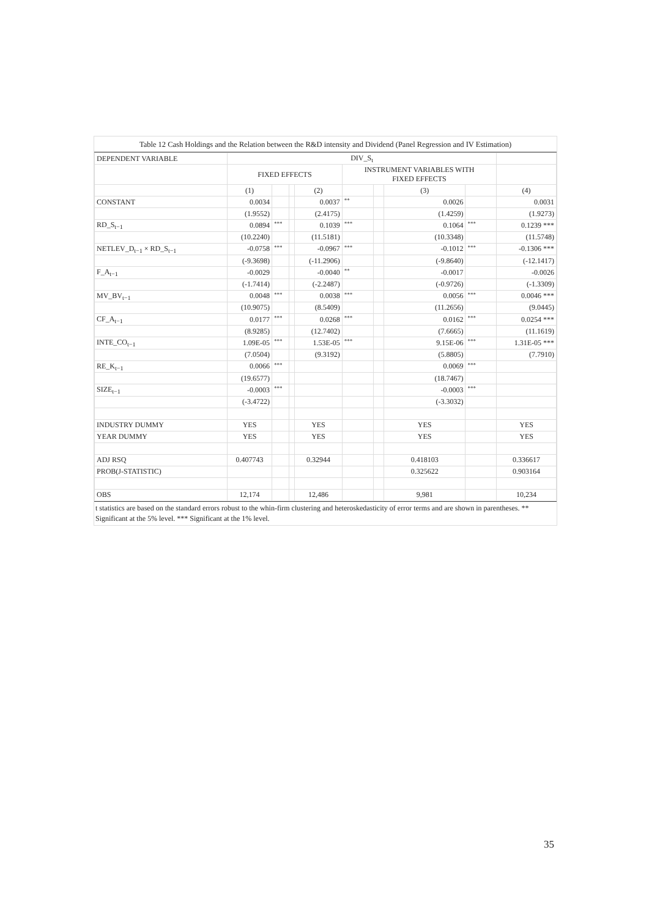Table 12 Cash Holdings and the Relation between the R&D intensity and Dividend (Panel Regression and IV Estimation)
| DEPENDENT VARIABLE | DIV_S<sub>t</sub> | | | | | | | | |
| --- | --- | --- | --- | --- | --- | --- | --- | --- | --- |
| | FIXED EFFECTS | | | | INSTRUMENT VARIABLES WITH FIXED EFFECTS | | | | |
| | (1) | | | (2) | | | (3) | | (4) |
| CONSTANT | 0.0034 | | | 0.0037 | ** | | 0.0026 | | 0.0031 |
| | (1.9552) | | | (2.4175) | | | (1.4259) | | (1.9273) |
| RD_S<sub>t−1</sub> | 0.0894 | *** | | 0.1039 | *** | | 0.1064 | *** | 0.1239 *** |
| | (10.2240) | | | (11.5181) | | | (10.3348) | | (11.5748) |
| NETLEV_D<sub>t−1</sub> × RD_S<sub>t−1</sub> | -0.0758 | *** | | -0.0967 | *** | | -0.1012 | *** | -0.1306 *** |
| | (-9.3698) | | | (-11.2906) | | | (-9.8640) | | (-12.1417) |
| F_A<sub>t−1</sub> | -0.0029 | | | -0.0040 | ** | | -0.0017 | | -0.0026 |
| | (-1.7414) | | | (-2.2487) | | | (-0.9726) | | (-1.3309) |
| MV_BV<sub>t−1</sub> | 0.0048 | *** | | 0.0038 | *** | | 0.0056 | *** | 0.0046 *** |
| | (10.9075) | | | (8.5409) | | | (11.2656) | | (9.0445) |
| CF_A<sub>t−1</sub> | 0.0177 | *** | | 0.0268 | *** | | 0.0162 | *** | 0.0254 *** |
| | (8.9285) | | | (12.7402) | | | (7.6665) | | (11.1619) |
| INTE_CO<sub>t−1</sub> | 1.09E-05 | *** | | 1.53E-05 | *** | | 9.15E-06 | *** | 1.31E-05 *** |
| | (7.0504) | | | (9.3192) | | | (5.8805) | | (7.7910) |
| RE_K<sub>t−1</sub> | 0.0066 | *** | | | | | 0.0069 | *** | |
| | (19.6577) | | | | | | (18.7467) | | |
| SIZE<sub>t−1</sub> | -0.0003 | *** | | | | | -0.0003 | *** | |
| | (-3.4722) | | | | | | (-3.3032) | | |
| INDUSTRY DUMMY | YES | | | YES | | | YES | | YES |
| YEAR DUMMY | YES | | | YES | | | YES | | YES |
| ADJ RSQ | 0.407743 | | | 0.32944 | | | 0.418103 | | 0.336617 |
| PROB(J-STATISTIC) | | | | | | | 0.325622 | | 0.903164 |
| OBS | 12,174 | | | 12,486 | | | 9,981 | | 10,234 |
t statistics are based on the standard errors robust to the whin-firm clustering and heteroskedasticity of error terms and are shown in parentheses. ** Significant at the 5% level. *** Significant at the 1% level.
35